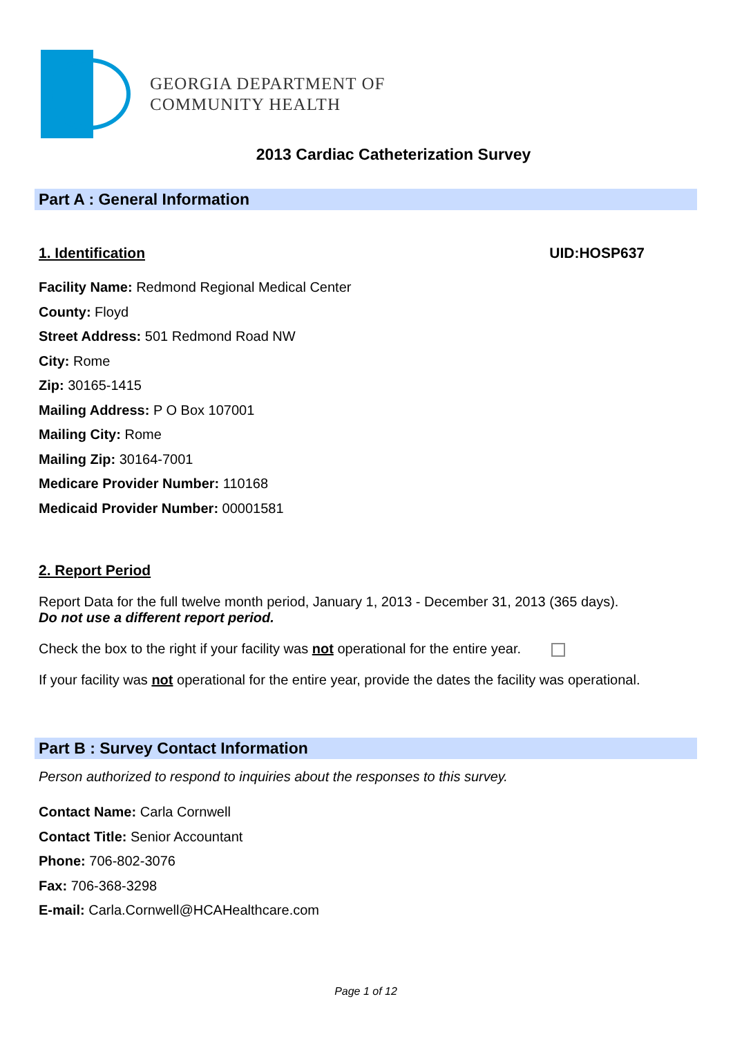GEORGIA DEPARTMENT OF
COMMUNITY HEALTH
2013 Cardiac Catheterization Survey
Part A : General Information
1. Identification UID:HOSP637
Facility Name: Redmond Regional Medical Center
County: Floyd
Street Address: 501 Redmond Road NW
City: Rome
Zip: 30165-1415
Mailing Address: P O Box 107001
Mailing City: Rome
Mailing Zip: 30164-7001
Medicare Provider Number: 110168
Medicaid Provider Number: 00001581
2. Report Period
Report Data for the full twelve month period, January 1, 2013 - December 31, 2013 (365 days).
Do not use a different report period.
Check the box to the right if your facility was not operational for the entire year.
If your facility was not operational for the entire year, provide the dates the facility was operational.
Part B : Survey Contact Information
Person authorized to respond to inquiries about the responses to this survey.
Contact Name: Carla Cornwell
Contact Title: Senior Accountant
Phone: 706-802-3076
Fax: 706-368-3298
E-mail: Carla.Cornwell@HCAHealthcare.com
Page 1 of 12